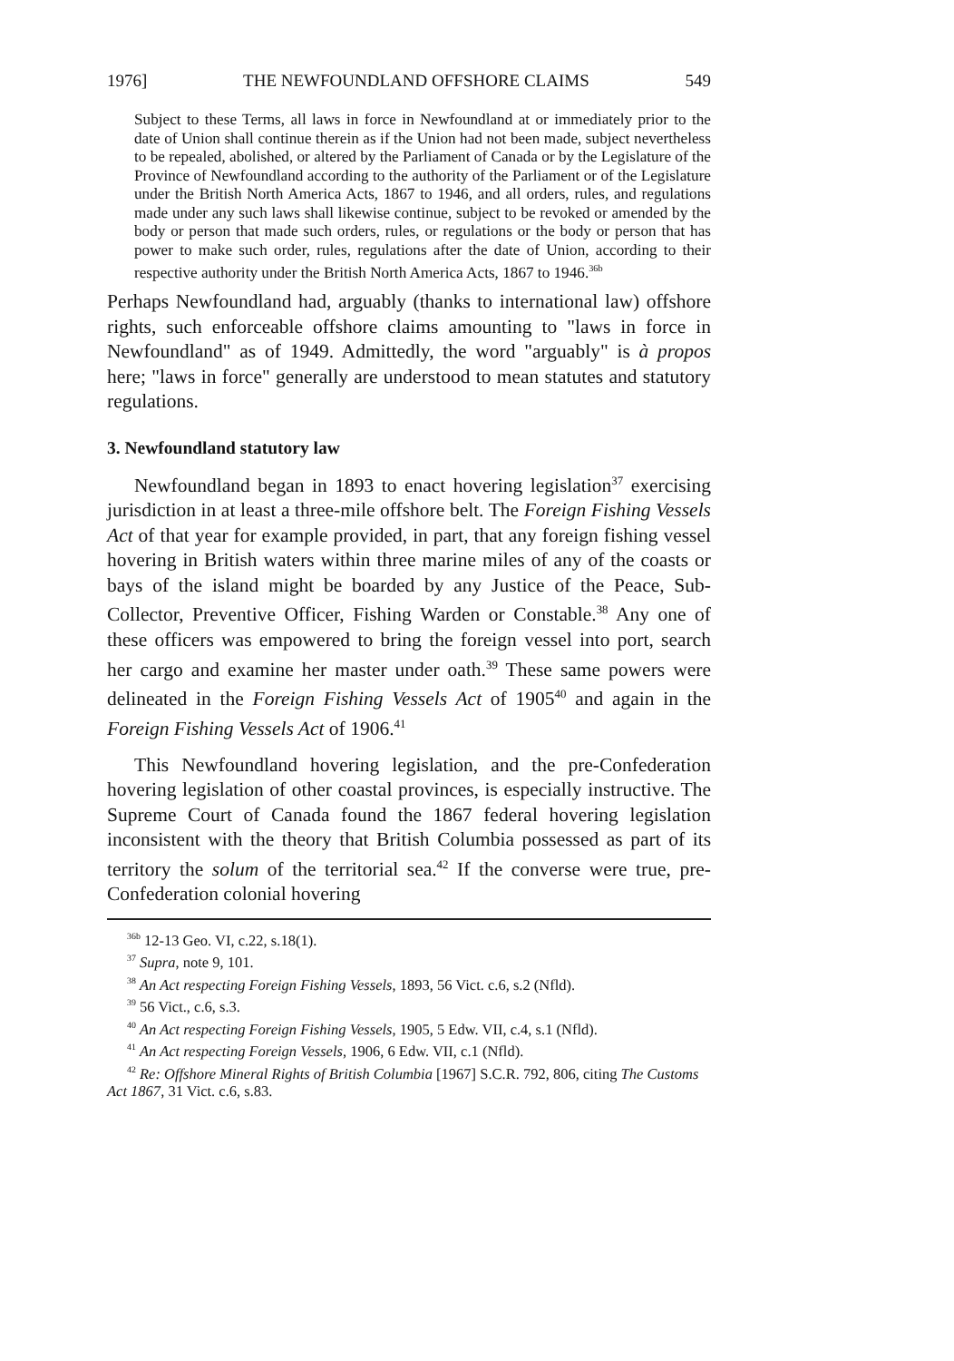1976] THE NEWFOUNDLAND OFFSHORE CLAIMS 549
Subject to these Terms, all laws in force in Newfoundland at or immediately prior to the date of Union shall continue therein as if the Union had not been made, subject nevertheless to be repealed, abolished, or altered by the Parliament of Canada or by the Legislature of the Province of Newfoundland according to the authority of the Parliament or of the Legislature under the British North America Acts, 1867 to 1946, and all orders, rules, and regulations made under any such laws shall likewise continue, subject to be revoked or amended by the body or person that made such orders, rules, or regulations or the body or person that has power to make such order, rules, regulations after the date of Union, according to their respective authority under the British North America Acts, 1867 to 1946.<sup>36b</sup>
Perhaps Newfoundland had, arguably (thanks to international law) offshore rights, such enforceable offshore claims amounting to "laws in force in Newfoundland" as of 1949. Admittedly, the word "arguably" is à propos here; "laws in force" generally are understood to mean statutes and statutory regulations.
3. Newfoundland statutory law
Newfoundland began in 1893 to enact hovering legislation<sup>37</sup> exercising jurisdiction in at least a three-mile offshore belt. The Foreign Fishing Vessels Act of that year for example provided, in part, that any foreign fishing vessel hovering in British waters within three marine miles of any of the coasts or bays of the island might be boarded by any Justice of the Peace, Sub-Collector, Preventive Officer, Fishing Warden or Constable.<sup>38</sup> Any one of these officers was empowered to bring the foreign vessel into port, search her cargo and examine her master under oath.<sup>39</sup> These same powers were delineated in the Foreign Fishing Vessels Act of 1905<sup>40</sup> and again in the Foreign Fishing Vessels Act of 1906.<sup>41</sup>
This Newfoundland hovering legislation, and the pre-Confederation hovering legislation of other coastal provinces, is especially instructive. The Supreme Court of Canada found the 1867 federal hovering legislation inconsistent with the theory that British Columbia possessed as part of its territory the solum of the territorial sea.<sup>42</sup> If the converse were true, pre-Confederation colonial hovering
<sup>36b</sup> 12-13 Geo. VI, c.22, s.18(1).
<sup>37</sup> Supra, note 9, 101.
<sup>38</sup> An Act respecting Foreign Fishing Vessels, 1893, 56 Vict. c.6, s.2 (Nfld).
<sup>39</sup> 56 Vict., c.6, s.3.
<sup>40</sup> An Act respecting Foreign Fishing Vessels, 1905, 5 Edw. VII, c.4, s.1 (Nfld).
<sup>41</sup> An Act respecting Foreign Vessels, 1906, 6 Edw. VII, c.1 (Nfld).
<sup>42</sup> Re: Offshore Mineral Rights of British Columbia [1967] S.C.R. 792, 806, citing The Customs Act 1867, 31 Vict. c.6, s.83.